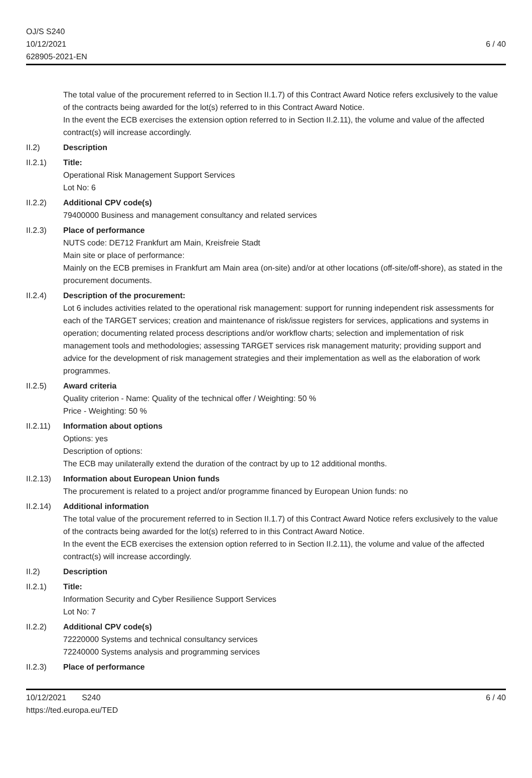OJ/S S240
10/12/2021
628905-2021-EN
6 / 40
The total value of the procurement referred to in Section II.1.7) of this Contract Award Notice refers exclusively to the value of the contracts being awarded for the lot(s) referred to in this Contract Award Notice.
In the event the ECB exercises the extension option referred to in Section II.2.11), the volume and value of the affected contract(s) will increase accordingly.
II.2) Description
II.2.1) Title:
Operational Risk Management Support Services
Lot No: 6
II.2.2) Additional CPV code(s)
79400000 Business and management consultancy and related services
II.2.3) Place of performance
NUTS code: DE712 Frankfurt am Main, Kreisfreie Stadt
Main site or place of performance:
Mainly on the ECB premises in Frankfurt am Main area (on-site) and/or at other locations (off-site/off-shore), as stated in the procurement documents.
II.2.4) Description of the procurement:
Lot 6 includes activities related to the operational risk management: support for running independent risk assessments for each of the TARGET services; creation and maintenance of risk/issue registers for services, applications and systems in operation; documenting related process descriptions and/or workflow charts; selection and implementation of risk management tools and methodologies; assessing TARGET services risk management maturity; providing support and advice for the development of risk management strategies and their implementation as well as the elaboration of work programmes.
II.2.5) Award criteria
Quality criterion - Name: Quality of the technical offer / Weighting: 50 %
Price - Weighting: 50 %
II.2.11)
Information about options
Options: yes
Description of options:
The ECB may unilaterally extend the duration of the contract by up to 12 additional months.
II.2.13)
Information about European Union funds
The procurement is related to a project and/or programme financed by European Union funds: no
II.2.14)
Additional information
The total value of the procurement referred to in Section II.1.7) of this Contract Award Notice refers exclusively to the value of the contracts being awarded for the lot(s) referred to in this Contract Award Notice.
In the event the ECB exercises the extension option referred to in Section II.2.11), the volume and value of the affected contract(s) will increase accordingly.
II.2) Description
II.2.1) Title:
Information Security and Cyber Resilience Support Services
Lot No: 7
II.2.2) Additional CPV code(s)
72220000 Systems and technical consultancy services
72240000 Systems analysis and programming services
II.2.3) Place of performance
10/12/2021 S240
https://ted.europa.eu/TED
6 / 40